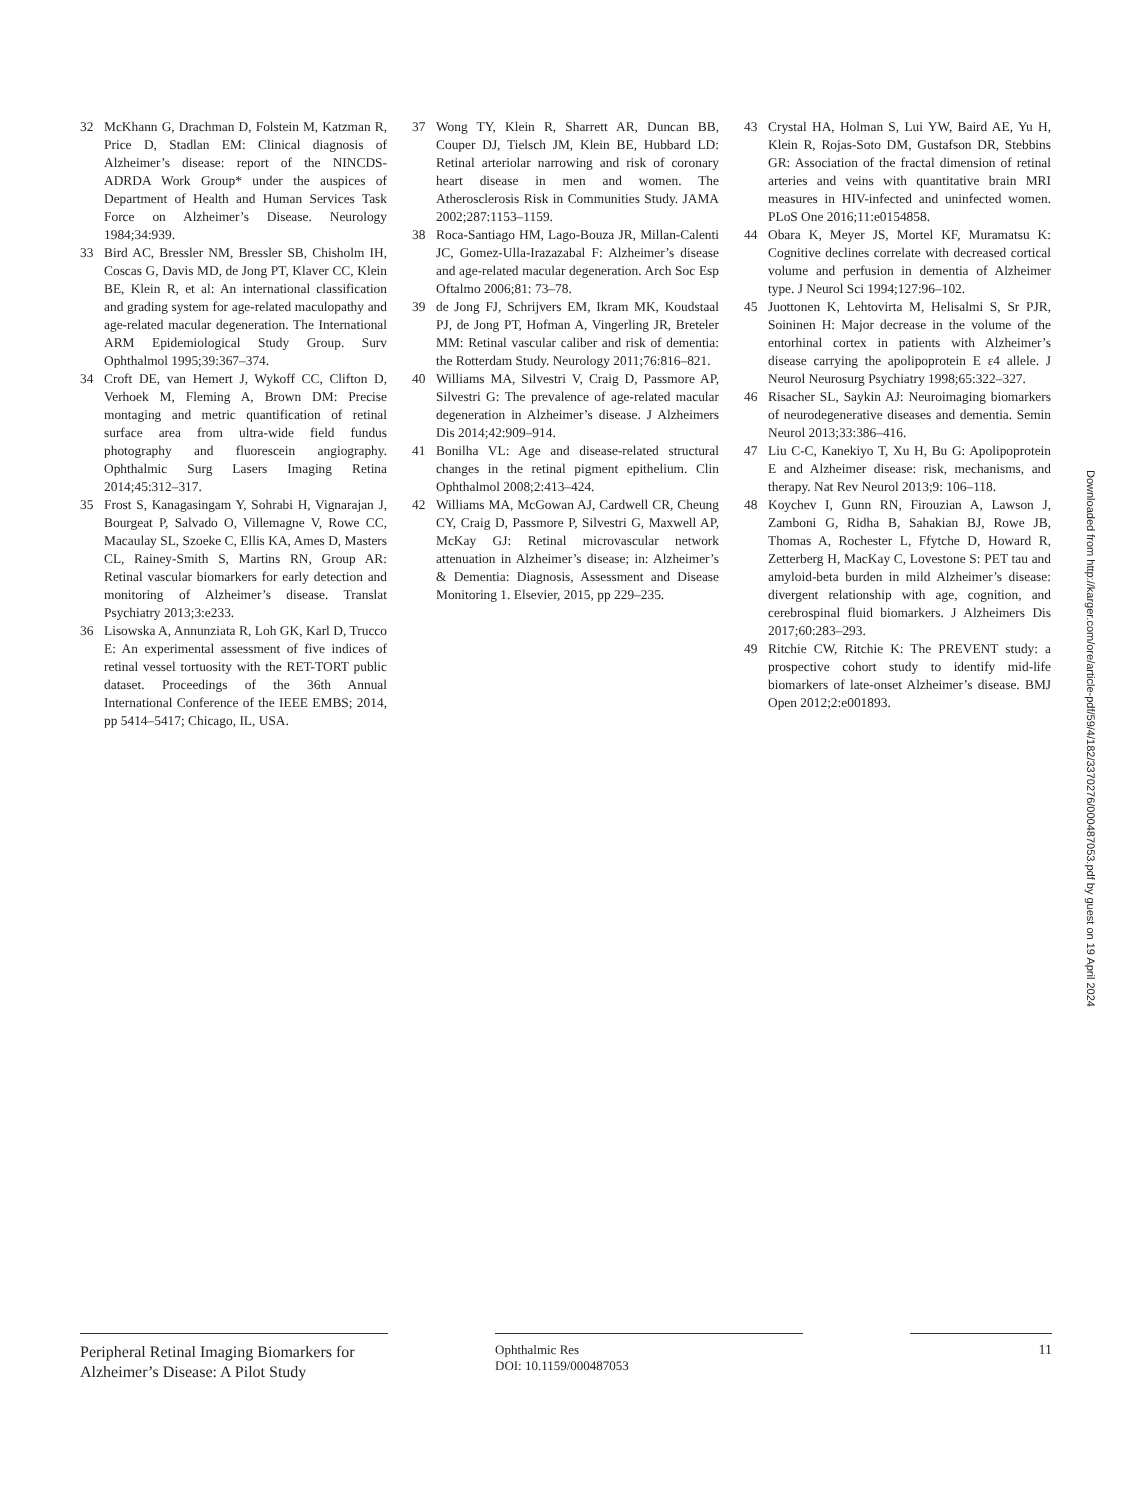32 McKhann G, Drachman D, Folstein M, Katzman R, Price D, Stadlan EM: Clinical diagnosis of Alzheimer’s disease: report of the NINCDS-ADRDA Work Group* under the auspices of Department of Health and Human Services Task Force on Alzheimer’s Disease. Neurology 1984;34:939.
33 Bird AC, Bressler NM, Bressler SB, Chisholm IH, Coscas G, Davis MD, de Jong PT, Klaver CC, Klein BE, Klein R, et al: An international classification and grading system for age-related maculopathy and age-related macular degeneration. The International ARM Epidemiological Study Group. Surv Ophthalmol 1995;39:367–374.
34 Croft DE, van Hemert J, Wykoff CC, Clifton D, Verhoek M, Fleming A, Brown DM: Precise montaging and metric quantification of retinal surface area from ultra-wide field fundus photography and fluorescein angiography. Ophthalmic Surg Lasers Imaging Retina 2014;45:312–317.
35 Frost S, Kanagasingam Y, Sohrabi H, Vignarajan J, Bourgeat P, Salvado O, Villemagne V, Rowe CC, Macaulay SL, Szoeke C, Ellis KA, Ames D, Masters CL, Rainey-Smith S, Martins RN, Group AR: Retinal vascular biomarkers for early detection and monitoring of Alzheimer’s disease. Translat Psychiatry 2013;3:e233.
36 Lisowska A, Annunziata R, Loh GK, Karl D, Trucco E: An experimental assessment of five indices of retinal vessel tortuosity with the RET-TORT public dataset. Proceedings of the 36th Annual International Conference of the IEEE EMBS; 2014, pp 5414–5417; Chicago, IL, USA.
37 Wong TY, Klein R, Sharrett AR, Duncan BB, Couper DJ, Tielsch JM, Klein BE, Hubbard LD: Retinal arteriolar narrowing and risk of coronary heart disease in men and women. The Atherosclerosis Risk in Communities Study. JAMA 2002;287:1153–1159.
38 Roca-Santiago HM, Lago-Bouza JR, Millan-Calenti JC, Gomez-Ulla-Irazazabal F: Alzheimer’s disease and age-related macular degeneration. Arch Soc Esp Oftalmo 2006;81: 73–78.
39 de Jong FJ, Schrijvers EM, Ikram MK, Koudstaal PJ, de Jong PT, Hofman A, Vingerling JR, Breteler MM: Retinal vascular caliber and risk of dementia: the Rotterdam Study. Neurology 2011;76:816–821.
40 Williams MA, Silvestri V, Craig D, Passmore AP, Silvestri G: The prevalence of age-related macular degeneration in Alzheimer’s disease. J Alzheimers Dis 2014;42:909–914.
41 Bonilha VL: Age and disease-related structural changes in the retinal pigment epithelium. Clin Ophthalmol 2008;2:413–424.
42 Williams MA, McGowan AJ, Cardwell CR, Cheung CY, Craig D, Passmore P, Silvestri G, Maxwell AP, McKay GJ: Retinal microvascular network attenuation in Alzheimer’s disease; in: Alzheimer’s & Dementia: Diagnosis, Assessment and Disease Monitoring 1. Elsevier, 2015, pp 229–235.
43 Crystal HA, Holman S, Lui YW, Baird AE, Yu H, Klein R, Rojas-Soto DM, Gustafson DR, Stebbins GR: Association of the fractal dimension of retinal arteries and veins with quantitative brain MRI measures in HIV-infected and uninfected women. PLoS One 2016;11:e0154858.
44 Obara K, Meyer JS, Mortel KF, Muramatsu K: Cognitive declines correlate with decreased cortical volume and perfusion in dementia of Alzheimer type. J Neurol Sci 1994;127:96–102.
45 Juottonen K, Lehtovirta M, Helisalmi S, Sr PJR, Soininen H: Major decrease in the volume of the entorhinal cortex in patients with Alzheimer’s disease carrying the apolipoprotein E ε4 allele. J Neurol Neurosurg Psychiatry 1998;65:322–327.
46 Risacher SL, Saykin AJ: Neuroimaging biomarkers of neurodegenerative diseases and dementia. Semin Neurol 2013;33:386–416.
47 Liu C-C, Kanekiyo T, Xu H, Bu G: Apolipoprotein E and Alzheimer disease: risk, mechanisms, and therapy. Nat Rev Neurol 2013;9: 106–118.
48 Koychev I, Gunn RN, Firouzian A, Lawson J, Zamboni G, Ridha B, Sahakian BJ, Rowe JB, Thomas A, Rochester L, Ffytche D, Howard R, Zetterberg H, MacKay C, Lovestone S: PET tau and amyloid-beta burden in mild Alzheimer’s disease: divergent relationship with age, cognition, and cerebrospinal fluid biomarkers. J Alzheimers Dis 2017;60:283–293.
49 Ritchie CW, Ritchie K: The PREVENT study: a prospective cohort study to identify mid-life biomarkers of late-onset Alzheimer’s disease. BMJ Open 2012;2:e001893.
Downloaded from http://karger.com/ore/article-pdf/59/4/182/3370276/000487053.pdf by guest on 19 April 2024
Peripheral Retinal Imaging Biomarkers for Alzheimer’s Disease: A Pilot Study
Ophthalmic Res
DOI: 10.1159/000487053
11